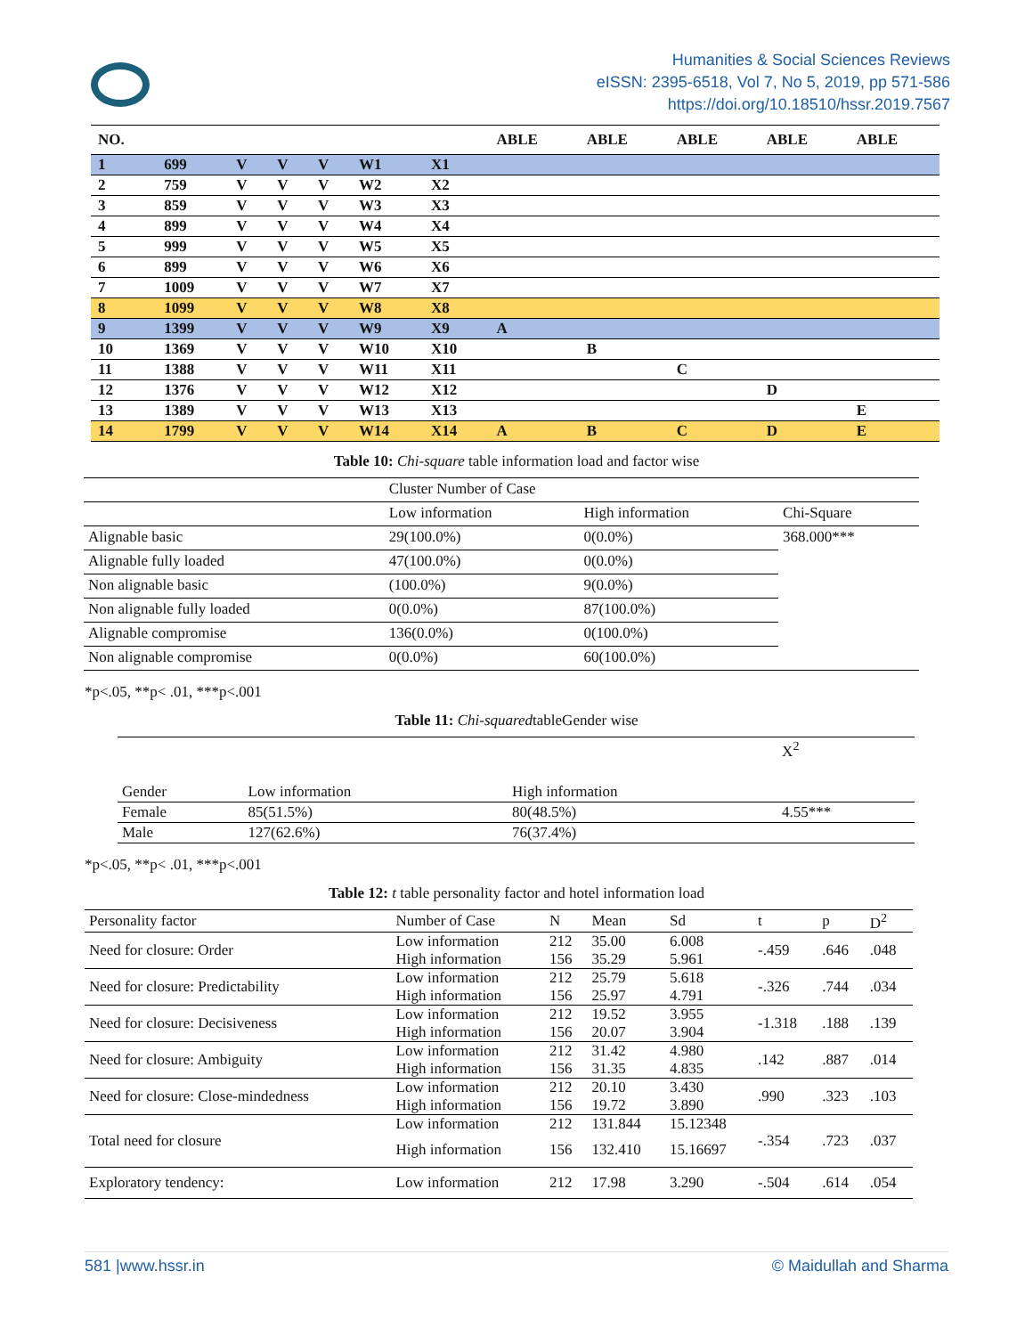Humanities & Social Sciences Reviews
eISSN: 2395-6518, Vol 7, No 5, 2019, pp 571-586
https://doi.org/10.18510/hssr.2019.7567
| NO. | | | | | | | ABLE | ABLE | ABLE | ABLE | ABLE |
| --- | --- | --- | --- | --- | --- | --- | --- | --- | --- | --- | --- |
| 1 | 699 | V | V | V | W1 | X1 | | | | | |
| 2 | 759 | V | V | V | W2 | X2 | | | | | |
| 3 | 859 | V | V | V | W3 | X3 | | | | | |
| 4 | 899 | V | V | V | W4 | X4 | | | | | |
| 5 | 999 | V | V | V | W5 | X5 | | | | | |
| 6 | 899 | V | V | V | W6 | X6 | | | | | |
| 7 | 1009 | V | V | V | W7 | X7 | | | | | |
| 8 | 1099 | V | V | V | W8 | X8 | | | | | |
| 9 | 1399 | V | V | V | W9 | X9 | A | | | | |
| 10 | 1369 | V | V | V | W10 | X10 | | B | | | |
| 11 | 1388 | V | V | V | W11 | X11 | | | C | | |
| 12 | 1376 | V | V | V | W12 | X12 | | | | D | |
| 13 | 1389 | V | V | V | W13 | X13 | | | | | E |
| 14 | 1799 | V | V | V | W14 | X14 | A | B | C | D | E |
Table 10: Chi-square table information load and factor wise
| | Cluster Number of Case | | |
| | Low information | High information | Chi-Square |
| Alignable basic | 29(100.0%) | 0(0.0%) | 368.000*** |
| Alignable fully loaded | 47(100.0%) | 0(0.0%) | |
| Non alignable basic | (100.0%) | 9(0.0%) | |
| Non alignable fully loaded | 0(0.0%) | 87(100.0%) | |
| Alignable compromise | 136(0.0%) | 0(100.0%) | |
| Non alignable compromise | 0(0.0%) | 60(100.0%) | |
*p<.05, **p< .01, ***p<.001
Table 11: Chi-squaredtableGender wise
| | | | X<sup>2</sup> |
| Gender | Low information | High information | |
| Female | 85(51.5%) | 80(48.5%) | 4.55*** |
| Male | 127(62.6%) | 76(37.4%) | |
*p<.05, **p< .01, ***p<.001
Table 12: t table personality factor and hotel information load
| Personality factor | Number of Case | N | Mean | Sd | t | p | D<sup>2</sup> |
| Need for closure: Order | Low information | 212 | 35.00 | 6.008 | -.459 | .646 | .048 |
| | High information | 156 | 35.29 | 5.961 | | | |
| Need for closure: Predictability | Low information | 212 | 25.79 | 5.618 | -.326 | .744 | .034 |
| | High information | 156 | 25.97 | 4.791 | | | |
| Need for closure: Decisiveness | Low information | 212 | 19.52 | 3.955 | -1.318 | .188 | .139 |
| | High information | 156 | 20.07 | 3.904 | | | |
| Need for closure: Ambiguity | Low information | 212 | 31.42 | 4.980 | .142 | .887 | .014 |
| | High information | 156 | 31.35 | 4.835 | | | |
| Need for closure: Close-mindedness | Low information | 212 | 20.10 | 3.430 | .990 | .323 | .103 |
| | High information | 156 | 19.72 | 3.890 | | | |
| Total need for closure | Low information | 212 | 131.844 | 15.12348 | -.354 | .723 | .037 |
| | High information | 156 | 132.410 | 15.16697 | | | |
| Exploratory tendency: | Low information | 212 | 17.98 | 3.290 | -.504 | .614 | .054 |
581 |www.hssr.in © Maidullah and Sharma